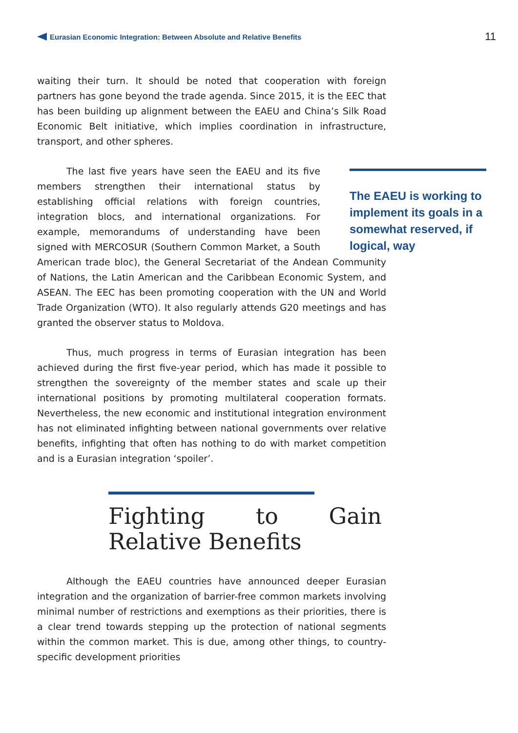Eurasian Economic Integration: Between Absolute and Relative Benefits
11
waiting their turn. It should be noted that cooperation with foreign partners has gone beyond the trade agenda. Since 2015, it is the EEC that has been building up alignment between the EAEU and China’s Silk Road Economic Belt initiative, which implies coordination in infrastructure, transport, and other spheres.
The EAEU is working to implement its goals in a somewhat reserved, if logical, way
The last five years have seen the EAEU and its five members strengthen their international status by establishing official relations with foreign countries, integration blocs, and international organizations. For example, memorandums of understanding have been signed with MERCOSUR (Southern Common Market, a South American trade bloc), the General Secretariat of the Andean Community of Nations, the Latin American and the Caribbean Economic System, and ASEAN. The EEC has been promoting cooperation with the UN and World Trade Organization (WTO). It also regularly attends G20 meetings and has granted the observer status to Moldova.
Thus, much progress in terms of Eurasian integration has been achieved during the first five-year period, which has made it possible to strengthen the sovereignty of the member states and scale up their international positions by promoting multilateral cooperation formats. Nevertheless, the new economic and institutional integration environment has not eliminated infighting between national governments over relative benefits, infighting that often has nothing to do with market competition and is a Eurasian integration ‘spoiler’.
Fighting to Gain Relative Benefits
Although the EAEU countries have announced deeper Eurasian integration and the organization of barrier-free common markets involving minimal number of restrictions and exemptions as their priorities, there is a clear trend towards stepping up the protection of national segments within the common market. This is due, among other things, to country-specific development priorities